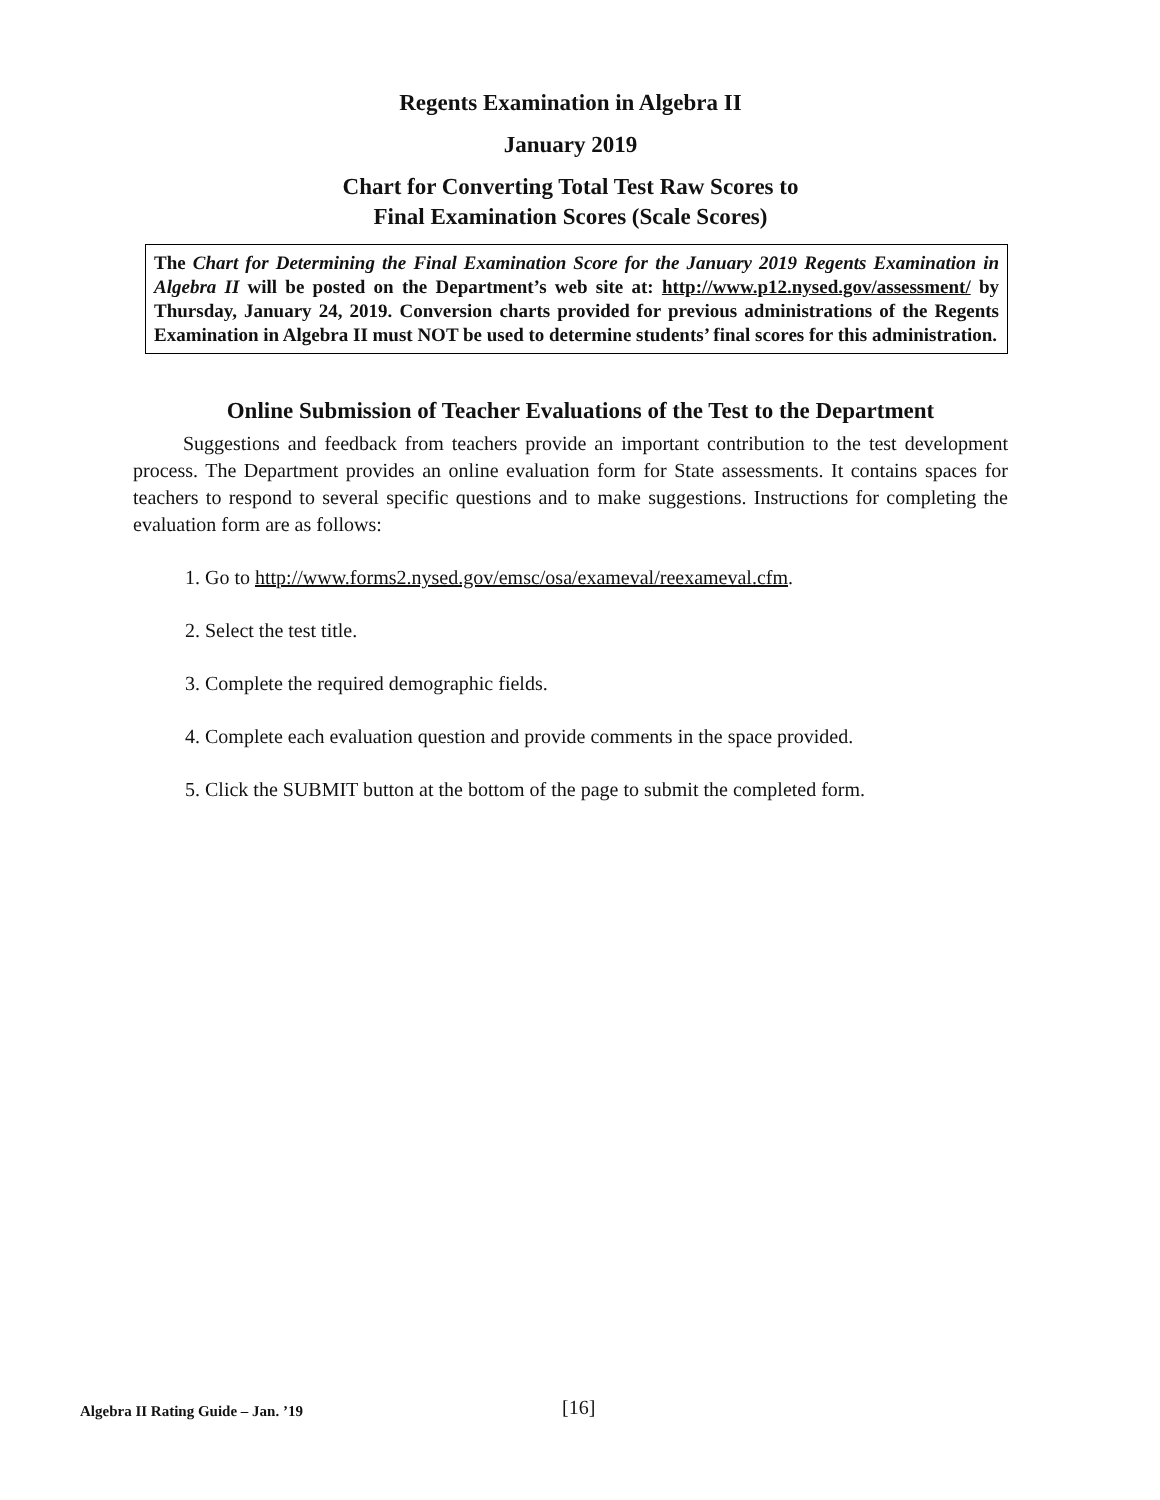Regents Examination in Algebra II
January 2019
Chart for Converting Total Test Raw Scores to
Final Examination Scores (Scale Scores)
The Chart for Determining the Final Examination Score for the January 2019 Regents Examination in Algebra II will be posted on the Department’s web site at: http://www.p12.nysed.gov/assessment/ by Thursday, January 24, 2019. Conversion charts provided for previous administrations of the Regents Examination in Algebra II must NOT be used to determine students’ final scores for this administration.
Online Submission of Teacher Evaluations of the Test to the Department
Suggestions and feedback from teachers provide an important contribution to the test development process. The Department provides an online evaluation form for State assessments. It contains spaces for teachers to respond to several specific questions and to make suggestions. Instructions for completing the evaluation form are as follows:
1. Go to http://www.forms2.nysed.gov/emsc/osa/exameval/reexameval.cfm.
2. Select the test title.
3. Complete the required demographic fields.
4. Complete each evaluation question and provide comments in the space provided.
5. Click the SUBMIT button at the bottom of the page to submit the completed form.
Algebra II Rating Guide – Jan. ’19 [16]